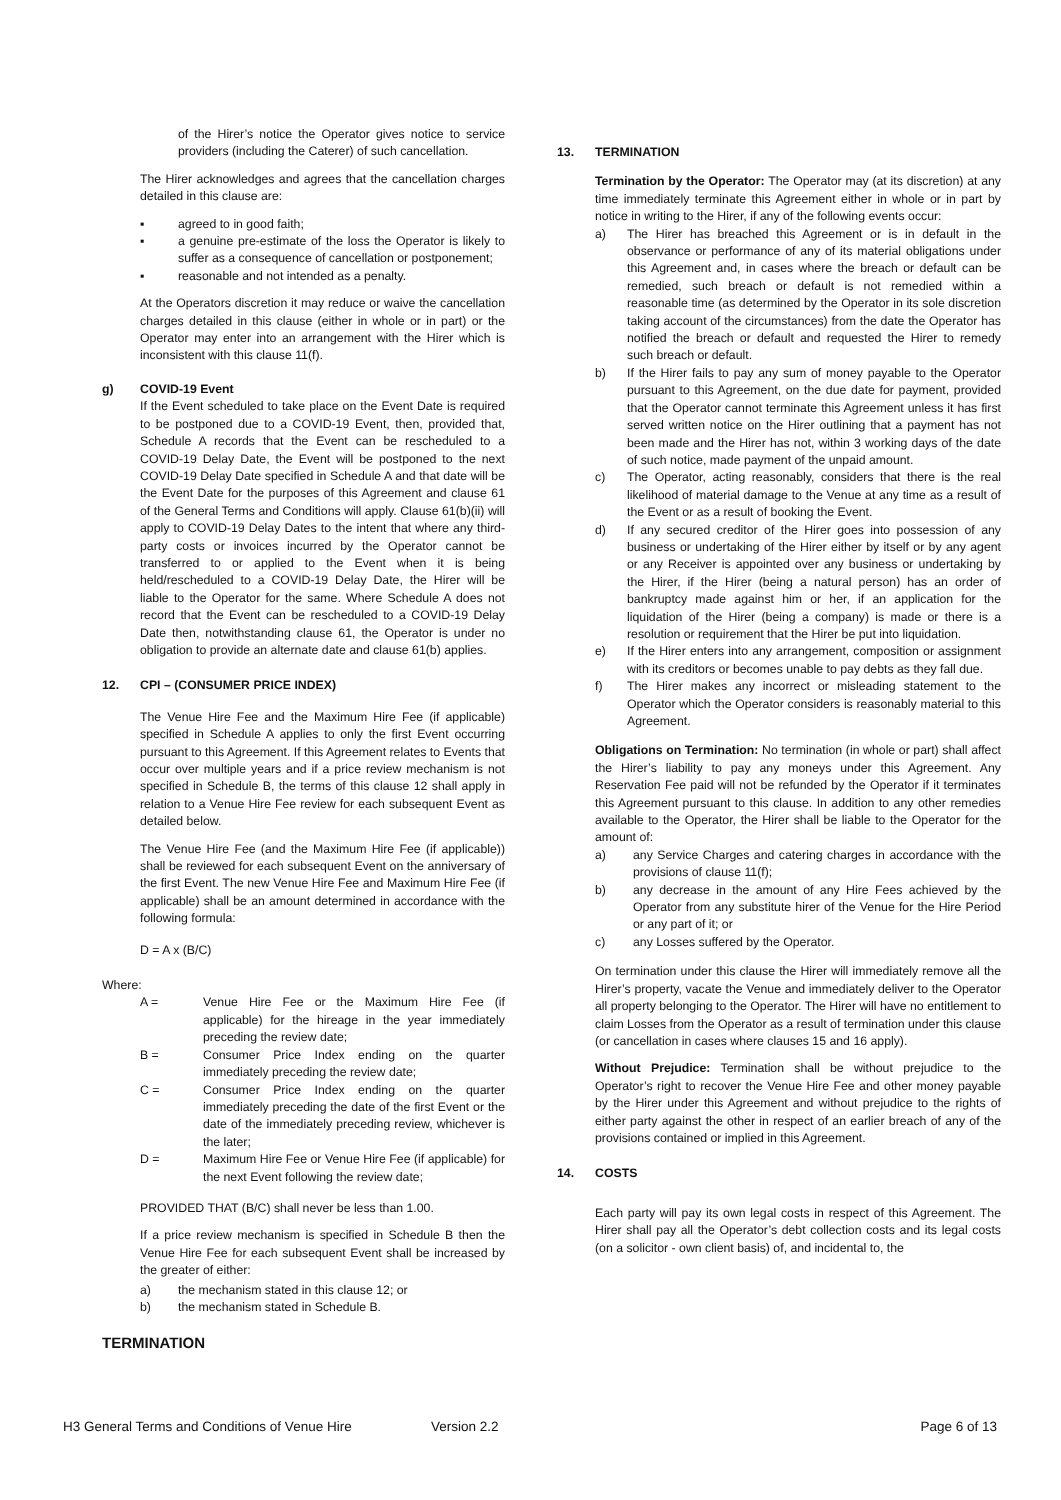of the Hirer’s notice the Operator gives notice to service providers (including the Caterer) of such cancellation.
The Hirer acknowledges and agrees that the cancellation charges detailed in this clause are:
▪ agreed to in good faith;
▪ a genuine pre-estimate of the loss the Operator is likely to suffer as a consequence of cancellation or postponement;
▪ reasonable and not intended as a penalty.
At the Operators discretion it may reduce or waive the cancellation charges detailed in this clause (either in whole or in part) or the Operator may enter into an arrangement with the Hirer which is inconsistent with this clause 11(f).
g) COVID-19 Event
If the Event scheduled to take place on the Event Date is required to be postponed due to a COVID-19 Event, then, provided that, Schedule A records that the Event can be rescheduled to a COVID-19 Delay Date, the Event will be postponed to the next COVID-19 Delay Date specified in Schedule A and that date will be the Event Date for the purposes of this Agreement and clause 61 of the General Terms and Conditions will apply. Clause 61(b)(ii) will apply to COVID-19 Delay Dates to the intent that where any third-party costs or invoices incurred by the Operator cannot be transferred to or applied to the Event when it is being held/rescheduled to a COVID-19 Delay Date, the Hirer will be liable to the Operator for the same. Where Schedule A does not record that the Event can be rescheduled to a COVID-19 Delay Date then, notwithstanding clause 61, the Operator is under no obligation to provide an alternate date and clause 61(b) applies.
12. CPI – (CONSUMER PRICE INDEX)
The Venue Hire Fee and the Maximum Hire Fee (if applicable) specified in Schedule A applies to only the first Event occurring pursuant to this Agreement. If this Agreement relates to Events that occur over multiple years and if a price review mechanism is not specified in Schedule B, the terms of this clause 12 shall apply in relation to a Venue Hire Fee review for each subsequent Event as detailed below.
The Venue Hire Fee (and the Maximum Hire Fee (if applicable)) shall be reviewed for each subsequent Event on the anniversary of the first Event. The new Venue Hire Fee and Maximum Hire Fee (if applicable) shall be an amount determined in accordance with the following formula:
D = A x (B/C)
Where:
A = Venue Hire Fee or the Maximum Hire Fee (if applicable) for the hireage in the year immediately preceding the review date;
B = Consumer Price Index ending on the quarter immediately preceding the review date;
C = Consumer Price Index ending on the quarter immediately preceding the date of the first Event or the date of the immediately preceding review, whichever is the later;
D = Maximum Hire Fee or Venue Hire Fee (if applicable) for the next Event following the review date;
PROVIDED THAT (B/C) shall never be less than 1.00.
If a price review mechanism is specified in Schedule B then the Venue Hire Fee for each subsequent Event shall be increased by the greater of either:
a) the mechanism stated in this clause 12; or
b) the mechanism stated in Schedule B.
TERMINATION
13. TERMINATION
Termination by the Operator: The Operator may (at its discretion) at any time immediately terminate this Agreement either in whole or in part by notice in writing to the Hirer, if any of the following events occur:
a) The Hirer has breached this Agreement or is in default in the observance or performance of any of its material obligations under this Agreement and, in cases where the breach or default can be remedied, such breach or default is not remedied within a reasonable time (as determined by the Operator in its sole discretion taking account of the circumstances) from the date the Operator has notified the breach or default and requested the Hirer to remedy such breach or default.
b) If the Hirer fails to pay any sum of money payable to the Operator pursuant to this Agreement, on the due date for payment, provided that the Operator cannot terminate this Agreement unless it has first served written notice on the Hirer outlining that a payment has not been made and the Hirer has not, within 3 working days of the date of such notice, made payment of the unpaid amount.
c) The Operator, acting reasonably, considers that there is the real likelihood of material damage to the Venue at any time as a result of the Event or as a result of booking the Event.
d) If any secured creditor of the Hirer goes into possession of any business or undertaking of the Hirer either by itself or by any agent or any Receiver is appointed over any business or undertaking by the Hirer, if the Hirer (being a natural person) has an order of bankruptcy made against him or her, if an application for the liquidation of the Hirer (being a company) is made or there is a resolution or requirement that the Hirer be put into liquidation.
e) If the Hirer enters into any arrangement, composition or assignment with its creditors or becomes unable to pay debts as they fall due.
f) The Hirer makes any incorrect or misleading statement to the Operator which the Operator considers is reasonably material to this Agreement.
Obligations on Termination: No termination (in whole or part) shall affect the Hirer’s liability to pay any moneys under this Agreement. Any Reservation Fee paid will not be refunded by the Operator if it terminates this Agreement pursuant to this clause. In addition to any other remedies available to the Operator, the Hirer shall be liable to the Operator for the amount of:
a) any Service Charges and catering charges in accordance with the provisions of clause 11(f);
b) any decrease in the amount of any Hire Fees achieved by the Operator from any substitute hirer of the Venue for the Hire Period or any part of it; or
c) any Losses suffered by the Operator.
On termination under this clause the Hirer will immediately remove all the Hirer’s property, vacate the Venue and immediately deliver to the Operator all property belonging to the Operator. The Hirer will have no entitlement to claim Losses from the Operator as a result of termination under this clause (or cancellation in cases where clauses 15 and 16 apply).
Without Prejudice: Termination shall be without prejudice to the Operator’s right to recover the Venue Hire Fee and other money payable by the Hirer under this Agreement and without prejudice to the rights of either party against the other in respect of an earlier breach of any of the provisions contained or implied in this Agreement.
14. COSTS
Each party will pay its own legal costs in respect of this Agreement. The Hirer shall pay all the Operator’s debt collection costs and its legal costs (on a solicitor - own client basis) of, and incidental to, the
H3 General Terms and Conditions of Venue Hire Version 2.2 Page 6 of 13